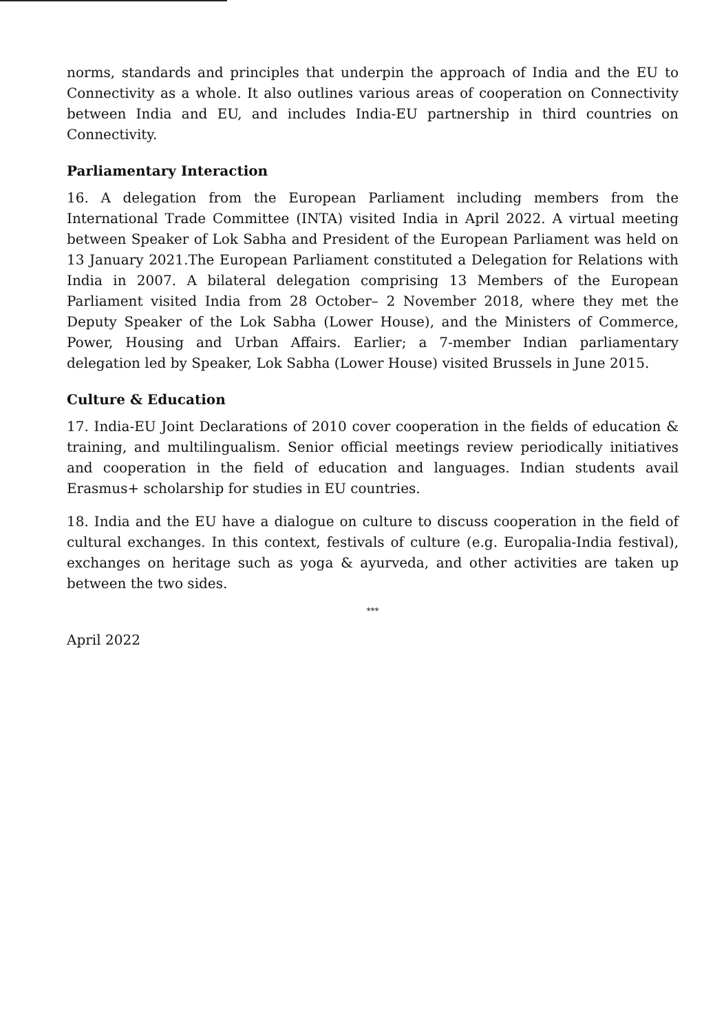norms, standards and principles that underpin the approach of India and the EU to Connectivity as a whole. It also outlines various areas of cooperation on Connectivity between India and EU, and includes India-EU partnership in third countries on Connectivity.
Parliamentary Interaction
16. A delegation from the European Parliament including members from the International Trade Committee (INTA) visited India in April 2022. A virtual meeting between Speaker of Lok Sabha and President of the European Parliament was held on 13 January 2021.The European Parliament constituted a Delegation for Relations with India in 2007. A bilateral delegation comprising 13 Members of the European Parliament visited India from 28 October– 2 November 2018, where they met the Deputy Speaker of the Lok Sabha (Lower House), and the Ministers of Commerce, Power, Housing and Urban Affairs. Earlier; a 7-member Indian parliamentary delegation led by Speaker, Lok Sabha (Lower House) visited Brussels in June 2015.
Culture & Education
17. India-EU Joint Declarations of 2010 cover cooperation in the fields of education & training, and multilingualism. Senior official meetings review periodically initiatives and cooperation in the field of education and languages. Indian students avail Erasmus+ scholarship for studies in EU countries.
18. India and the EU have a dialogue on culture to discuss cooperation in the field of cultural exchanges. In this context, festivals of culture (e.g. Europalia-India festival), exchanges on heritage such as yoga & ayurveda, and other activities are taken up between the two sides.
***
April 2022